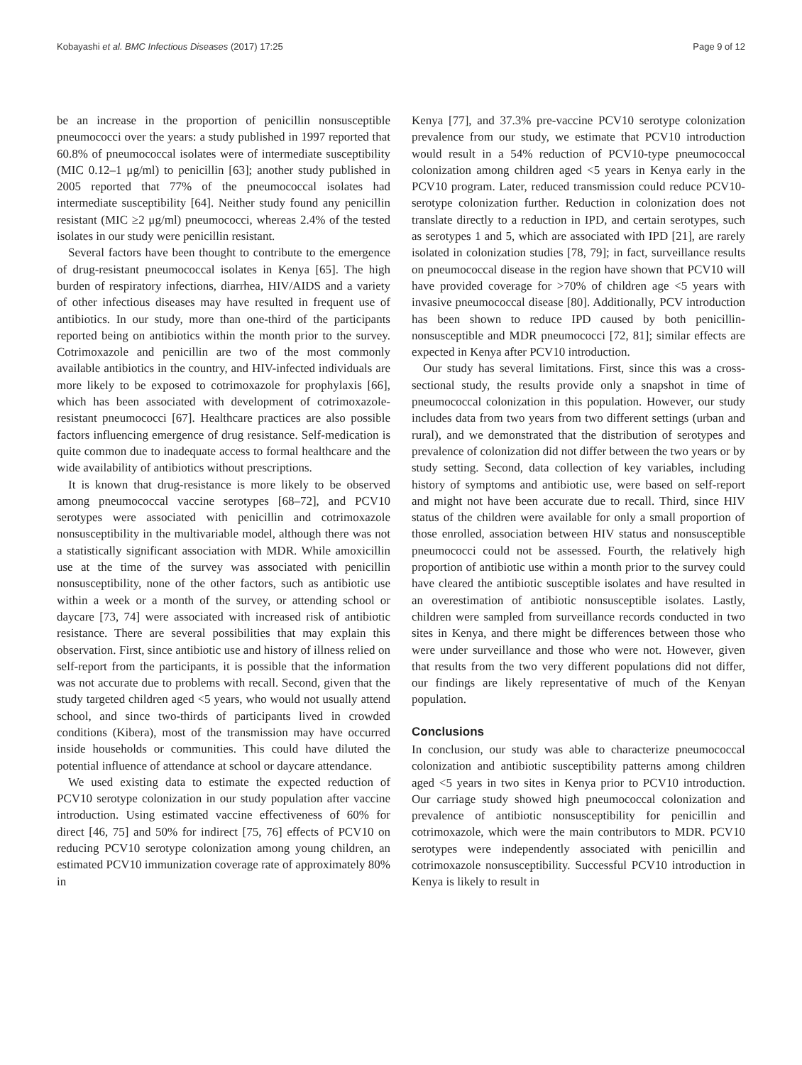Kobayashi et al. BMC Infectious Diseases (2017) 17:25 Page 9 of 12
be an increase in the proportion of penicillin nonsusceptible pneumococci over the years: a study published in 1997 reported that 60.8% of pneumococcal isolates were of intermediate susceptibility (MIC 0.12–1 μg/ml) to penicillin [63]; another study published in 2005 reported that 77% of the pneumococcal isolates had intermediate susceptibility [64]. Neither study found any penicillin resistant (MIC ≥2 μg/ml) pneumococci, whereas 2.4% of the tested isolates in our study were penicillin resistant.
Several factors have been thought to contribute to the emergence of drug-resistant pneumococcal isolates in Kenya [65]. The high burden of respiratory infections, diarrhea, HIV/AIDS and a variety of other infectious diseases may have resulted in frequent use of antibiotics. In our study, more than one-third of the participants reported being on antibiotics within the month prior to the survey. Cotrimoxazole and penicillin are two of the most commonly available antibiotics in the country, and HIV-infected individuals are more likely to be exposed to cotrimoxazole for prophylaxis [66], which has been associated with development of cotrimoxazole-resistant pneumococci [67]. Healthcare practices are also possible factors influencing emergence of drug resistance. Self-medication is quite common due to inadequate access to formal healthcare and the wide availability of antibiotics without prescriptions.
It is known that drug-resistance is more likely to be observed among pneumococcal vaccine serotypes [68–72], and PCV10 serotypes were associated with penicillin and cotrimoxazole nonsusceptibility in the multivariable model, although there was not a statistically significant association with MDR. While amoxicillin use at the time of the survey was associated with penicillin nonsusceptibility, none of the other factors, such as antibiotic use within a week or a month of the survey, or attending school or daycare [73, 74] were associated with increased risk of antibiotic resistance. There are several possibilities that may explain this observation. First, since antibiotic use and history of illness relied on self-report from the participants, it is possible that the information was not accurate due to problems with recall. Second, given that the study targeted children aged <5 years, who would not usually attend school, and since two-thirds of participants lived in crowded conditions (Kibera), most of the transmission may have occurred inside households or communities. This could have diluted the potential influence of attendance at school or daycare attendance.
We used existing data to estimate the expected reduction of PCV10 serotype colonization in our study population after vaccine introduction. Using estimated vaccine effectiveness of 60% for direct [46, 75] and 50% for indirect [75, 76] effects of PCV10 on reducing PCV10 serotype colonization among young children, an estimated PCV10 immunization coverage rate of approximately 80% in
Kenya [77], and 37.3% pre-vaccine PCV10 serotype colonization prevalence from our study, we estimate that PCV10 introduction would result in a 54% reduction of PCV10-type pneumococcal colonization among children aged <5 years in Kenya early in the PCV10 program. Later, reduced transmission could reduce PCV10-serotype colonization further. Reduction in colonization does not translate directly to a reduction in IPD, and certain serotypes, such as serotypes 1 and 5, which are associated with IPD [21], are rarely isolated in colonization studies [78, 79]; in fact, surveillance results on pneumococcal disease in the region have shown that PCV10 will have provided coverage for >70% of children age <5 years with invasive pneumococcal disease [80]. Additionally, PCV introduction has been shown to reduce IPD caused by both penicillin-nonsusceptible and MDR pneumococci [72, 81]; similar effects are expected in Kenya after PCV10 introduction.
Our study has several limitations. First, since this was a cross-sectional study, the results provide only a snapshot in time of pneumococcal colonization in this population. However, our study includes data from two years from two different settings (urban and rural), and we demonstrated that the distribution of serotypes and prevalence of colonization did not differ between the two years or by study setting. Second, data collection of key variables, including history of symptoms and antibiotic use, were based on self-report and might not have been accurate due to recall. Third, since HIV status of the children were available for only a small proportion of those enrolled, association between HIV status and nonsusceptible pneumococci could not be assessed. Fourth, the relatively high proportion of antibiotic use within a month prior to the survey could have cleared the antibiotic susceptible isolates and have resulted in an overestimation of antibiotic nonsusceptible isolates. Lastly, children were sampled from surveillance records conducted in two sites in Kenya, and there might be differences between those who were under surveillance and those who were not. However, given that results from the two very different populations did not differ, our findings are likely representative of much of the Kenyan population.
Conclusions
In conclusion, our study was able to characterize pneumococcal colonization and antibiotic susceptibility patterns among children aged <5 years in two sites in Kenya prior to PCV10 introduction. Our carriage study showed high pneumococcal colonization and prevalence of antibiotic nonsusceptibility for penicillin and cotrimoxazole, which were the main contributors to MDR. PCV10 serotypes were independently associated with penicillin and cotrimoxazole nonsusceptibility. Successful PCV10 introduction in Kenya is likely to result in